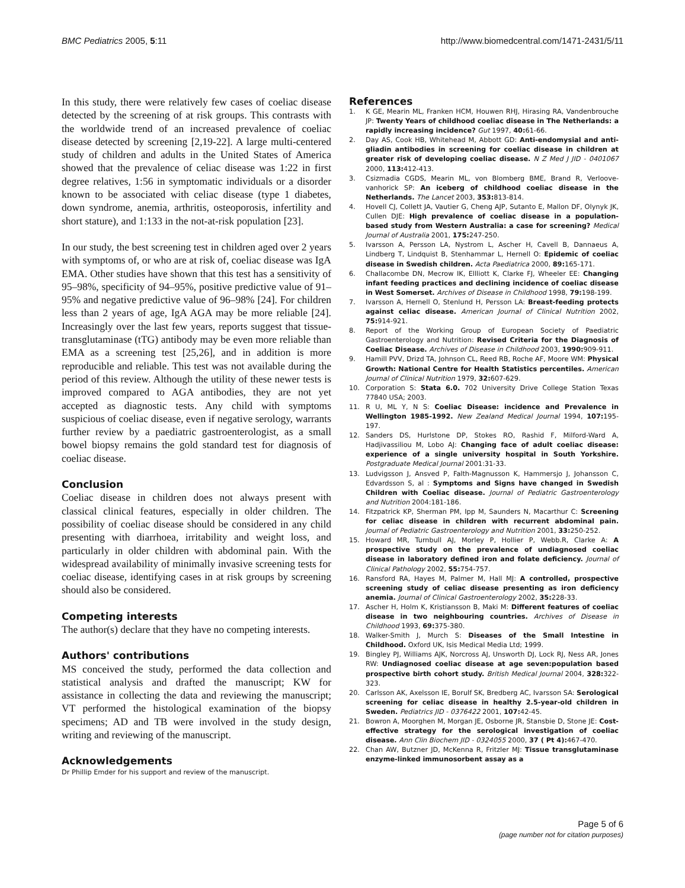BMC Pediatrics 2005, 5:11 http://www.biomedcentral.com/1471-2431/5/11
In this study, there were relatively few cases of coeliac disease detected by the screening of at risk groups. This contrasts with the worldwide trend of an increased prevalence of coeliac disease detected by screening [2,19-22]. A large multi-centered study of children and adults in the United States of America showed that the prevalence of celiac disease was 1:22 in first degree relatives, 1:56 in symptomatic individuals or a disorder known to be associated with celiac disease (type 1 diabetes, down syndrome, anemia, arthritis, osteoporosis, infertility and short stature), and 1:133 in the not-at-risk population [23].
In our study, the best screening test in children aged over 2 years with symptoms of, or who are at risk of, coeliac disease was IgA EMA. Other studies have shown that this test has a sensitivity of 95–98%, specificity of 94–95%, positive predictive value of 91–95% and negative predictive value of 96–98% [24]. For children less than 2 years of age, IgA AGA may be more reliable [24]. Increasingly over the last few years, reports suggest that tissue-transglutaminase (tTG) antibody may be even more reliable than EMA as a screening test [25,26], and in addition is more reproducible and reliable. This test was not available during the period of this review. Although the utility of these newer tests is improved compared to AGA antibodies, they are not yet accepted as diagnostic tests. Any child with symptoms suspicious of coeliac disease, even if negative serology, warrants further review by a paediatric gastroenterologist, as a small bowel biopsy remains the gold standard test for diagnosis of coeliac disease.
Conclusion
Coeliac disease in children does not always present with classical clinical features, especially in older children. The possibility of coeliac disease should be considered in any child presenting with diarrhoea, irritability and weight loss, and particularly in older children with abdominal pain. With the widespread availability of minimally invasive screening tests for coeliac disease, identifying cases in at risk groups by screening should also be considered.
Competing interests
The author(s) declare that they have no competing interests.
Authors' contributions
MS conceived the study, performed the data collection and statistical analysis and drafted the manuscript; KW for assistance in collecting the data and reviewing the manuscript; VT performed the histological examination of the biopsy specimens; AD and TB were involved in the study design, writing and reviewing of the manuscript.
Acknowledgements
Dr Phillip Emder for his support and review of the manuscript.
References
1. K GE, Mearin ML, Franken HCM, Houwen RHJ, Hirasing RA, Vandenbrouche JP: Twenty Years of childhood coeliac disease in The Netherlands: a rapidly increasing incidence? Gut 1997, 40: 61-66.
2. Day AS, Cook HB, Whitehead M, Abbott GD: Anti-endomysial and anti-gliadin antibodies in screening for coeliac disease in children at greater risk of developing coeliac disease. N Z Med J JID - 0401067 2000, 113: 412-413.
3. Csizmadia CGDS, Mearin ML, von Blomberg BME, Brand R, Verloove-vanhorick SP: An iceberg of childhood coeliac disease in the Netherlands. The Lancet 2003, 353: 813-814.
4. Hovell CJ, Collett JA, Vautier G, Cheng AJP, Sutanto E, Mallon DF, Olynyk JK, Cullen DJE: High prevalence of coeliac disease in a population-based study from Western Australia: a case for screening? Medical Journal of Australia 2001, 175: 247-250.
5. Ivarsson A, Persson LA, Nystrom L, Ascher H, Cavell B, Dannaeus A, Lindberg T, Lindquist B, Stenhammar L, Hernell O: Epidemic of coeliac disease in Swedish children. Acta Paediatrica 2000, 89: 165-171.
6. Challacombe DN, Mecrow IK, Ellliott K, Clarke FJ, Wheeler EE: Changing infant feeding practices and declining incidence of coeliac disease in West Somerset. Archives of Disease in Childhood 1998, 79: 198-199.
7. Ivarsson A, Hernell O, Stenlund H, Persson LA: Breast-feeding protects against celiac disease. American Journal of Clinical Nutrition 2002, 75: 914-921.
8. Report of the Working Group of European Society of Paediatric Gastroenterology and Nutrition: Revised Criteria for the Diagnosis of Coeliac Disease. Archives of Disease in Childhood 2003, 1990: 909-911.
9. Hamill PVV, Drizd TA, Johnson CL, Reed RB, Roche AF, Moore WM: Physical Growth: National Centre for Health Statistics percentiles. American Journal of Clinical Nutrition 1979, 32: 607-629.
10. Corporation S: Stata 6.0. 702 University Drive College Station Texas 77840 USA; 2003.
11. R U, ML Y, N S: Coeliac Disease: incidence and Prevalence in Wellington 1985-1992. New Zealand Medical Journal 1994, 107: 195-197.
12. Sanders DS, Hurlstone DP, Stokes RO, Rashid F, Milford-Ward A, Hadjivassiliou M, Lobo AJ: Changing face of adult coeliac disease: experience of a single university hospital in South Yorkshire. Postgraduate Medical Journal 2001:31-33.
13. Ludvigsson J, Ansved P, Falth-Magnusson K, Hammersjo J, Johansson C, Edvardsson S, al : Symptoms and Signs have changed in Swedish Children with Coeliac disease. Journal of Pediatric Gastroenterology and Nutrition 2004:181-186.
14. Fitzpatrick KP, Sherman PM, Ipp M, Saunders N, Macarthur C: Screening for celiac disease in children with recurrent abdominal pain. Journal of Pediatric Gastroenterology and Nutrition 2001, 33: 250-252.
15. Howard MR, Turnbull AJ, Morley P, Hollier P, Webb.R, Clarke A: A prospective study on the prevalence of undiagnosed coeliac disease in laboratory defined iron and folate deficiency. Journal of Clinical Pathology 2002, 55: 754-757.
16. Ransford RA, Hayes M, Palmer M, Hall MJ: A controlled, prospective screening study of celiac disease presenting as iron deficiency anemia. Journal of Clinical Gastroenterology 2002, 35: 228-33.
17. Ascher H, Holm K, Kristiansson B, Maki M: Different features of coeliac disease in two neighbouring countries. Archives of Disease in Childhood 1993, 69: 375-380.
18. Walker-Smith J, Murch S: Diseases of the Small Intestine in Childhood. Oxford UK, Isis Medical Media Ltd; 1999.
19. Bingley PJ, Williams AJK, Norcross AJ, Unsworth DJ, Lock RJ, Ness AR, Jones RW: Undiagnosed coeliac disease at age seven:population based prospective birth cohort study. British Medical Journal 2004, 328: 322-323.
20. Carlsson AK, Axelsson IE, Borulf SK, Bredberg AC, Ivarsson SA: Serological screening for celiac disease in healthy 2.5-year-old children in Sweden. Pediatrics JID - 0376422 2001, 107: 42-45.
21. Bowron A, Moorghen M, Morgan JE, Osborne JR, Stansbie D, Stone JE: Cost-effective strategy for the serological investigation of coeliac disease. Ann Clin Biochem JID - 0324055 2000, 37 ( Pt 4): 467-470.
22. Chan AW, Butzner JD, McKenna R, Fritzler MJ: Tissue transglutaminase enzyme-linked immunosorbent assay as a
Page 5 of 6
(page number not for citation purposes)